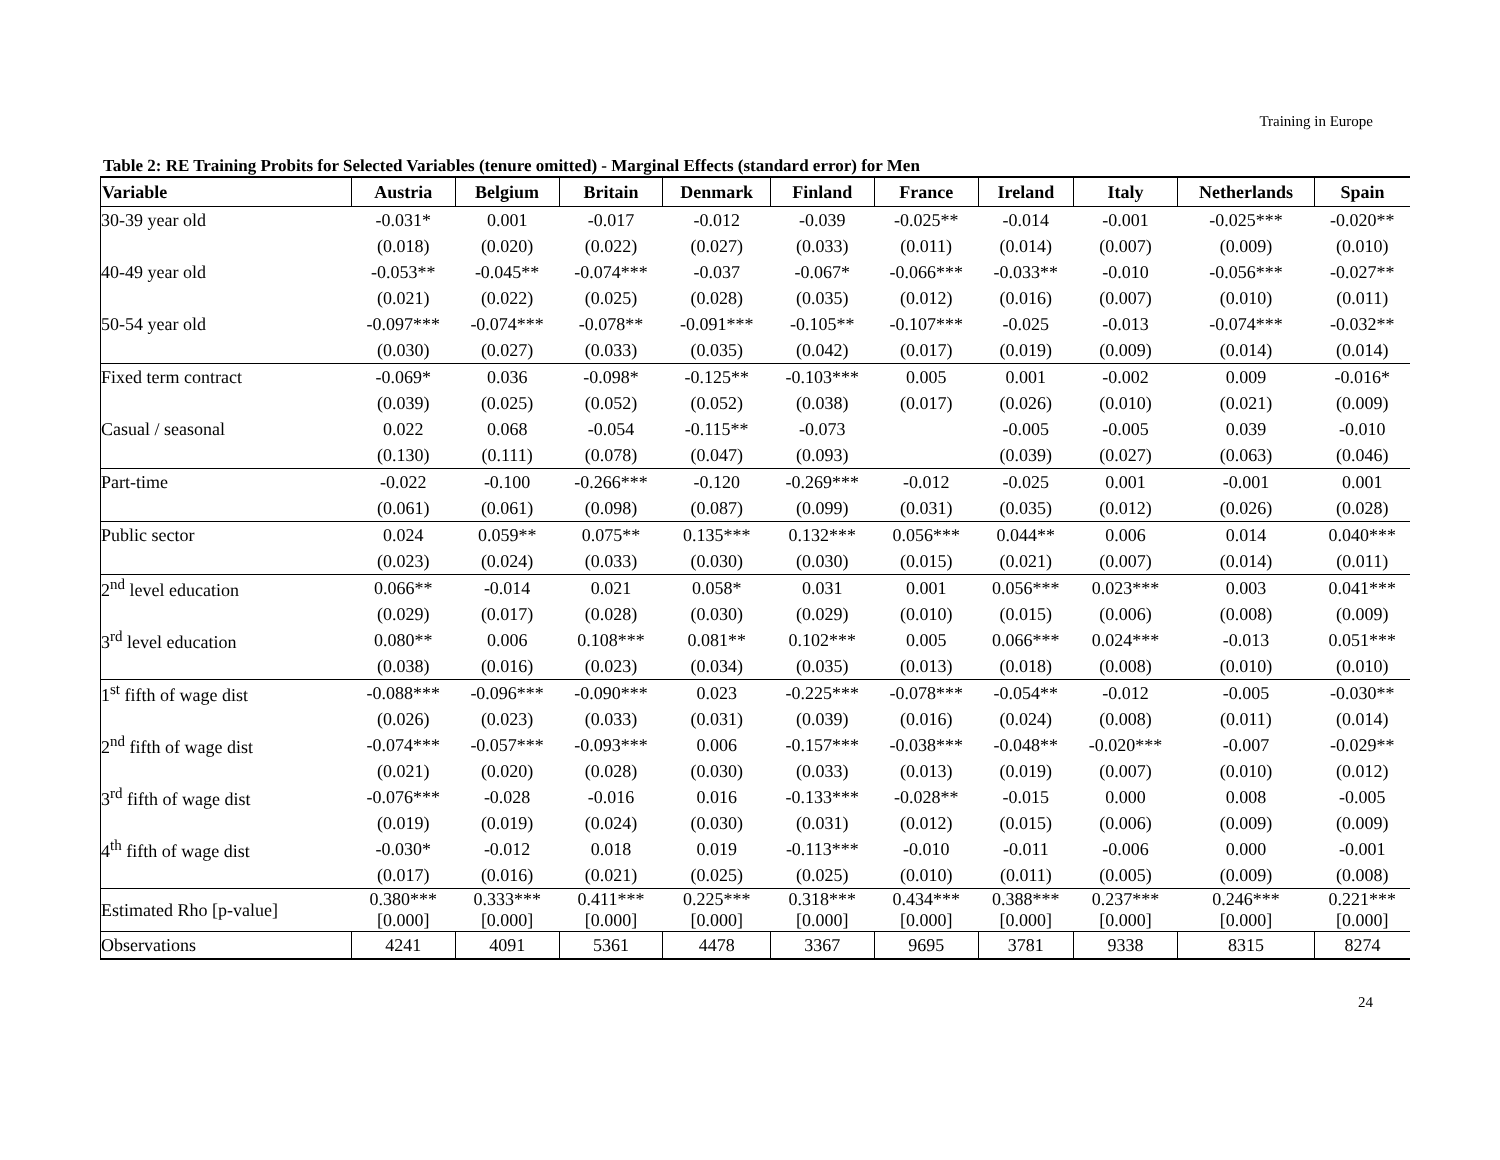Training in Europe
Table 2: RE Training Probits for Selected Variables (tenure omitted) - Marginal Effects (standard error) for Men
| Variable | Austria | Belgium | Britain | Denmark | Finland | France | Ireland | Italy | Netherlands | Spain |
| --- | --- | --- | --- | --- | --- | --- | --- | --- | --- | --- |
| 30-39 year old | -0.031* | 0.001 | -0.017 | -0.012 | -0.039 | -0.025** | -0.014 | -0.001 | -0.025*** | -0.020** |
| | (0.018) | (0.020) | (0.022) | (0.027) | (0.033) | (0.011) | (0.014) | (0.007) | (0.009) | (0.010) |
| 40-49 year old | -0.053** | -0.045** | -0.074*** | -0.037 | -0.067* | -0.066*** | -0.033** | -0.010 | -0.056*** | -0.027** |
| | (0.021) | (0.022) | (0.025) | (0.028) | (0.035) | (0.012) | (0.016) | (0.007) | (0.010) | (0.011) |
| 50-54 year old | -0.097*** | -0.074*** | -0.078** | -0.091*** | -0.105** | -0.107*** | -0.025 | -0.013 | -0.074*** | -0.032** |
| | (0.030) | (0.027) | (0.033) | (0.035) | (0.042) | (0.017) | (0.019) | (0.009) | (0.014) | (0.014) |
| Fixed term contract | -0.069* | 0.036 | -0.098* | -0.125** | -0.103*** | 0.005 | 0.001 | -0.002 | 0.009 | -0.016* |
| | (0.039) | (0.025) | (0.052) | (0.052) | (0.038) | (0.017) | (0.026) | (0.010) | (0.021) | (0.009) |
| Casual / seasonal | 0.022 | 0.068 | -0.054 | -0.115** | -0.073 | | -0.005 | -0.005 | 0.039 | -0.010 |
| | (0.130) | (0.111) | (0.078) | (0.047) | (0.093) | | (0.039) | (0.027) | (0.063) | (0.046) |
| Part-time | -0.022 | -0.100 | -0.266*** | -0.120 | -0.269*** | -0.012 | -0.025 | 0.001 | -0.001 | 0.001 |
| | (0.061) | (0.061) | (0.098) | (0.087) | (0.099) | (0.031) | (0.035) | (0.012) | (0.026) | (0.028) |
| Public sector | 0.024 | 0.059** | 0.075** | 0.135*** | 0.132*** | 0.056*** | 0.044** | 0.006 | 0.014 | 0.040*** |
| | (0.023) | (0.024) | (0.033) | (0.030) | (0.030) | (0.015) | (0.021) | (0.007) | (0.014) | (0.011) |
| 2<sup>nd</sup> level education | 0.066** | -0.014 | 0.021 | 0.058* | 0.031 | 0.001 | 0.056*** | 0.023*** | 0.003 | 0.041*** |
| | (0.029) | (0.017) | (0.028) | (0.030) | (0.029) | (0.010) | (0.015) | (0.006) | (0.008) | (0.009) |
| 3<sup>rd</sup> level education | 0.080** | 0.006 | 0.108*** | 0.081** | 0.102*** | 0.005 | 0.066*** | 0.024*** | -0.013 | 0.051*** |
| | (0.038) | (0.016) | (0.023) | (0.034) | (0.035) | (0.013) | (0.018) | (0.008) | (0.010) | (0.010) |
| 1<sup>st</sup> fifth of wage dist | -0.088*** | -0.096*** | -0.090*** | 0.023 | -0.225*** | -0.078*** | -0.054** | -0.012 | -0.005 | -0.030** |
| | (0.026) | (0.023) | (0.033) | (0.031) | (0.039) | (0.016) | (0.024) | (0.008) | (0.011) | (0.014) |
| 2<sup>nd</sup> fifth of wage dist | -0.074*** | -0.057*** | -0.093*** | 0.006 | -0.157*** | -0.038*** | -0.048** | -0.020*** | -0.007 | -0.029** |
| | (0.021) | (0.020) | (0.028) | (0.030) | (0.033) | (0.013) | (0.019) | (0.007) | (0.010) | (0.012) |
| 3<sup>rd</sup> fifth of wage dist | -0.076*** | -0.028 | -0.016 | 0.016 | -0.133*** | -0.028** | -0.015 | 0.000 | 0.008 | -0.005 |
| | (0.019) | (0.019) | (0.024) | (0.030) | (0.031) | (0.012) | (0.015) | (0.006) | (0.009) | (0.009) |
| 4<sup>th</sup> fifth of wage dist | -0.030* | -0.012 | 0.018 | 0.019 | -0.113*** | -0.010 | -0.011 | -0.006 | 0.000 | -0.001 |
| | (0.017) | (0.016) | (0.021) | (0.025) | (0.025) | (0.010) | (0.011) | (0.005) | (0.009) | (0.008) |
| Estimated Rho [p-value] | 0.380*** [0.000] | 0.333*** [0.000] | 0.411*** [0.000] | 0.225*** [0.000] | 0.318*** [0.000] | 0.434*** [0.000] | 0.388*** [0.000] | 0.237*** [0.000] | 0.246*** [0.000] | 0.221*** [0.000] |
| Observations | 4241 | 4091 | 5361 | 4478 | 3367 | 9695 | 3781 | 9338 | 8315 | 8274 |
24